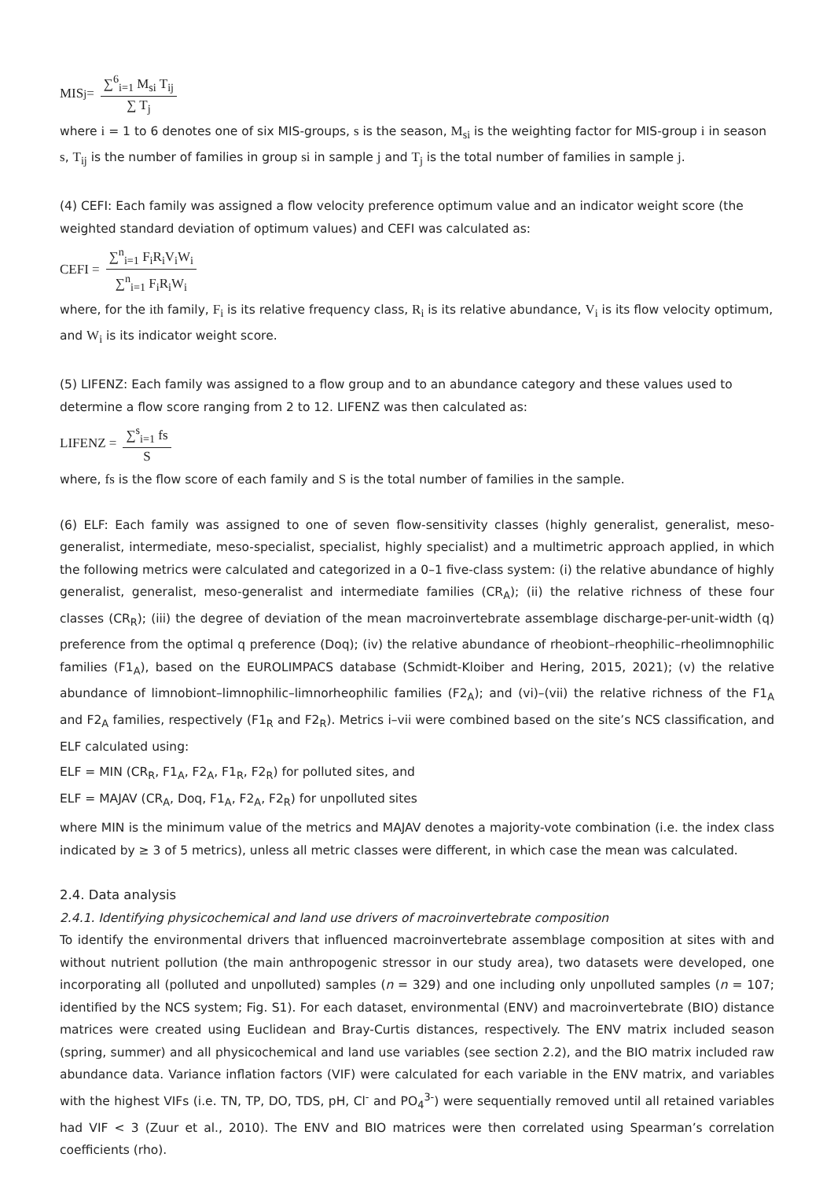MIS<sub>j</sub> = ∑<sup>6</sup><sub>i=1</sub> M<sub>si</sub> T<sub>ij</sub> ∑ T<sub>j</sub>
where i = 1 to 6 denotes one of six MIS-groups, s is the season, M<sub>si</sub> is the weighting factor for MIS-group i in season s, T<sub>ij</sub> is the number of families in group si in sample j and T<sub>j</sub> is the total number of families in sample j.
(4) CEFI: Each family was assigned a flow velocity preference optimum value and an indicator weight score (the weighted standard deviation of optimum values) and CEFI was calculated as:
CEFI = ∑<sup>n</sup><sub>i=1</sub> F<sub>i</sub>R<sub>i</sub>V<sub>i</sub>W<sub>i</sub> ∑<sup>n</sup><sub>i=1</sub> F<sub>i</sub>R<sub>i</sub>W<sub>i</sub>
where, for the ith family, F<sub>i</sub> is its relative frequency class, R<sub>i</sub> is its relative abundance, V<sub>i</sub> is its flow velocity optimum, and W<sub>i</sub> is its indicator weight score.
(5) LIFENZ: Each family was assigned to a flow group and to an abundance category and these values used to determine a flow score ranging from 2 to 12. LIFENZ was then calculated as:
LIFENZ = ∑<sup>s</sup><sub>i=1</sub> fs S
where, fs is the flow score of each family and S is the total number of families in the sample.
(6) ELF: Each family was assigned to one of seven flow-sensitivity classes (highly generalist, generalist, meso-generalist, intermediate, meso-specialist, specialist, highly specialist) and a multimetric approach applied, in which the following metrics were calculated and categorized in a 0–1 five-class system: (i) the relative abundance of highly generalist, generalist, meso-generalist and intermediate families (CR<sub>A</sub>); (ii) the relative richness of these four classes (CR<sub>R</sub>); (iii) the degree of deviation of the mean macroinvertebrate assemblage discharge-per-unit-width (q) preference from the optimal q preference (Doq); (iv) the relative abundance of rheobiont–rheophilic–rheolimnophilic families (F1<sub>A</sub>), based on the EUROLIMPACS database (Schmidt-Kloiber and Hering, 2015, 2021); (v) the relative abundance of limnobiont–limnophilic–limnorheophilic families (F2<sub>A</sub>); and (vi)–(vii) the relative richness of the F1<sub>A</sub> and F2<sub>A</sub> families, respectively (F1<sub>R</sub> and F2<sub>R</sub>). Metrics i–vii were combined based on the site’s NCS classification, and ELF calculated using:
ELF = MIN (CR<sub>R</sub>, F1<sub>A</sub>, F2<sub>A</sub>, F1<sub>R</sub>, F2<sub>R</sub>) for polluted sites, and
ELF = MAJAV (CR<sub>A</sub>, Doq, F1<sub>A</sub>, F2<sub>A</sub>, F2<sub>R</sub>) for unpolluted sites
where MIN is the minimum value of the metrics and MAJAV denotes a majority-vote combination (i.e. the index class indicated by ≥ 3 of 5 metrics), unless all metric classes were different, in which case the mean was calculated.
2.4. Data analysis
2.4.1. Identifying physicochemical and land use drivers of macroinvertebrate composition
To identify the environmental drivers that influenced macroinvertebrate assemblage composition at sites with and without nutrient pollution (the main anthropogenic stressor in our study area), two datasets were developed, one incorporating all (polluted and unpolluted) samples (n = 329) and one including only unpolluted samples (n = 107; identified by the NCS system; Fig. S1). For each dataset, environmental (ENV) and macroinvertebrate (BIO) distance matrices were created using Euclidean and Bray-Curtis distances, respectively. The ENV matrix included season (spring, summer) and all physicochemical and land use variables (see section 2.2), and the BIO matrix included raw abundance data. Variance inflation factors (VIF) were calculated for each variable in the ENV matrix, and variables with the highest VIFs (i.e. TN, TP, DO, TDS, pH, Cl<sup>-</sup> and PO<sub>4</sub><sup>3-</sup>) were sequentially removed until all retained variables had VIF < 3 (Zuur et al., 2010). The ENV and BIO matrices were then correlated using Spearman’s correlation coefficients (rho).